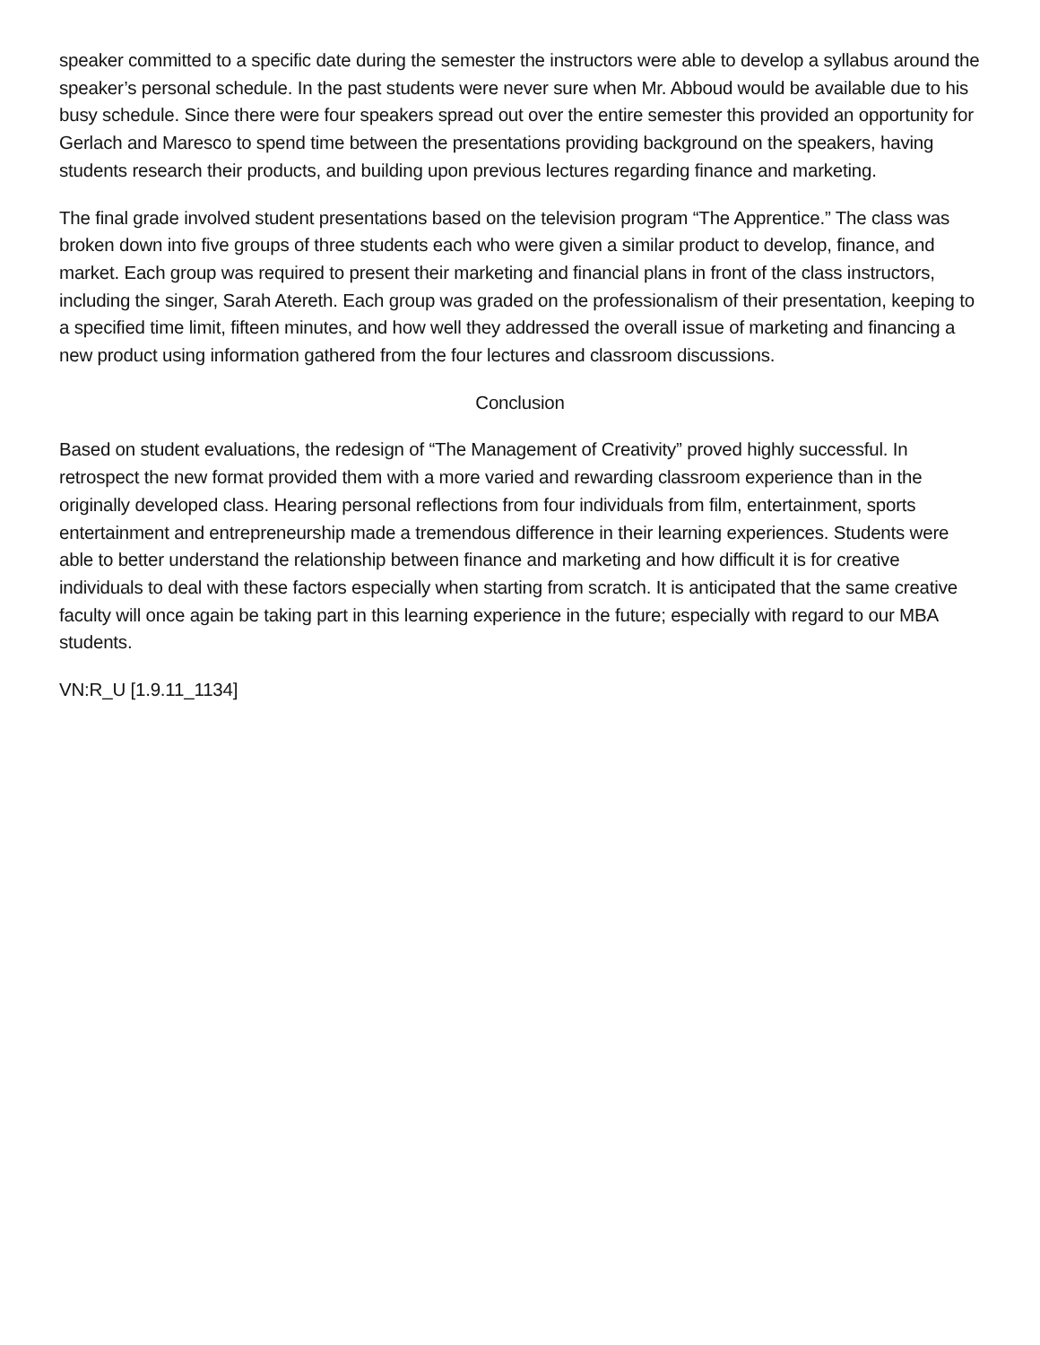speaker committed to a specific date during the semester the instructors were able to develop a syllabus around the speaker’s personal schedule. In the past students were never sure when Mr. Abboud would be available due to his busy schedule. Since there were four speakers spread out over the entire semester this provided an opportunity for Gerlach and Maresco to spend time between the presentations providing background on the speakers, having students research their products, and building upon previous lectures regarding finance and marketing.
The final grade involved student presentations based on the television program “The Apprentice.” The class was broken down into five groups of three students each who were given a similar product to develop, finance, and market. Each group was required to present their marketing and financial plans in front of the class instructors, including the singer, Sarah Atereth. Each group was graded on the professionalism of their presentation, keeping to a specified time limit, fifteen minutes, and how well they addressed the overall issue of marketing and financing a new product using information gathered from the four lectures and classroom discussions.
Conclusion
Based on student evaluations, the redesign of “The Management of Creativity” proved highly successful. In retrospect the new format provided them with a more varied and rewarding classroom experience than in the originally developed class. Hearing personal reflections from four individuals from film, entertainment, sports entertainment and entrepreneurship made a tremendous difference in their learning experiences. Students were able to better understand the relationship between finance and marketing and how difficult it is for creative individuals to deal with these factors especially when starting from scratch. It is anticipated that the same creative faculty will once again be taking part in this learning experience in the future; especially with regard to our MBA students.
VN:R_U [1.9.11_1134]